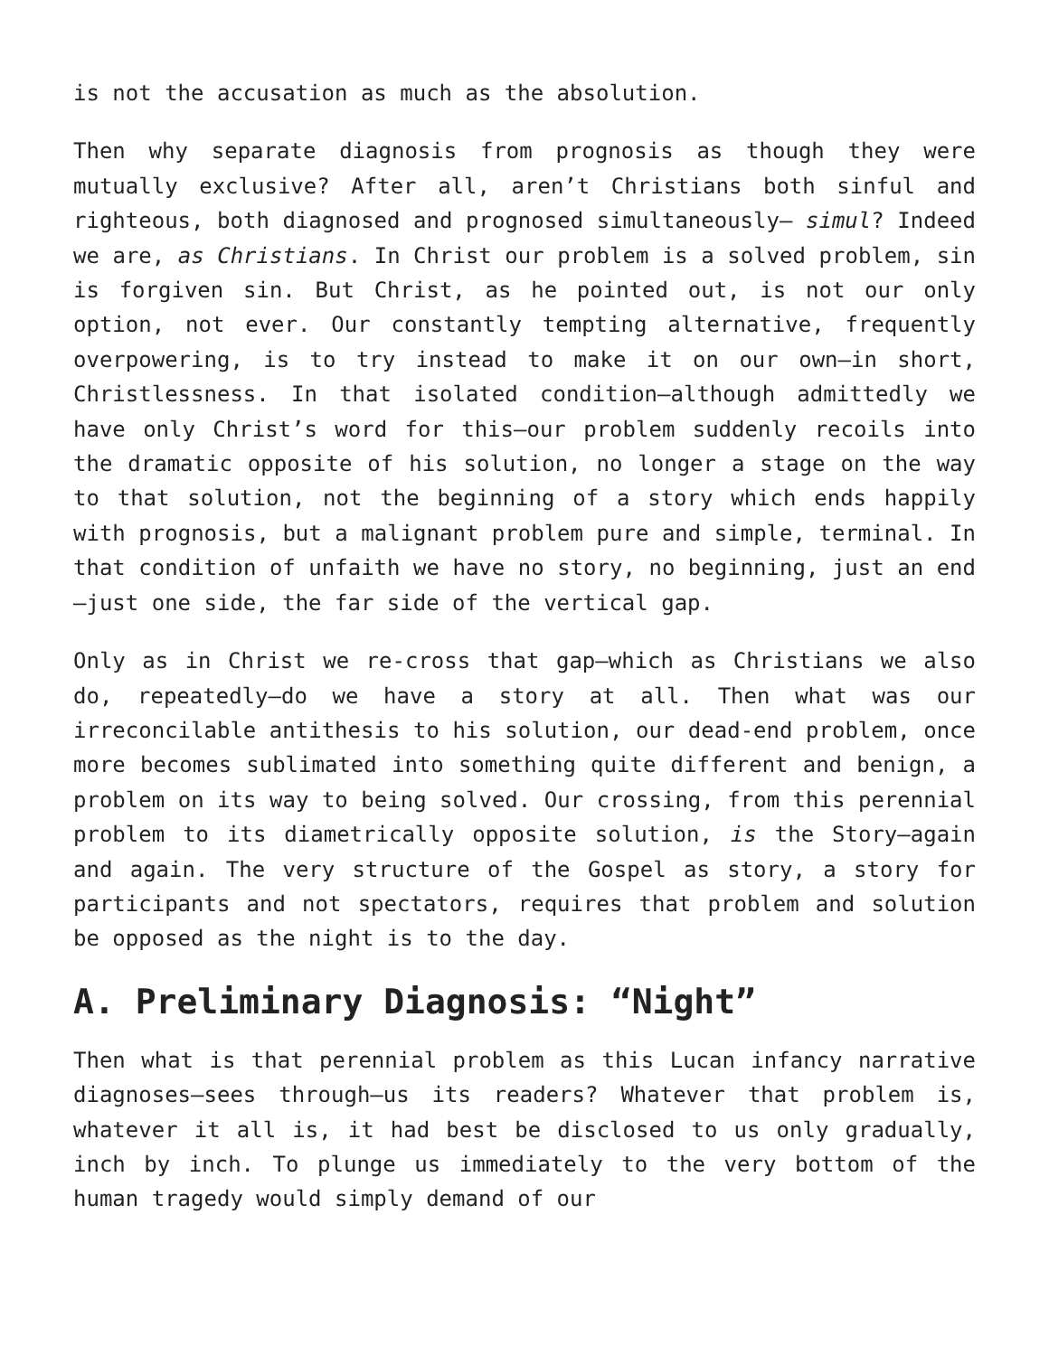is not the accusation as much as the absolution.
Then why separate diagnosis from prognosis as though they were mutually exclusive? After all, aren’t Christians both sinful and righteous, both diagnosed and prognosed simultaneously— simul? Indeed we are, as Christians. In Christ our problem is a solved problem, sin is forgiven sin. But Christ, as he pointed out, is not our only option, not ever. Our constantly tempting alternative, frequently overpowering, is to try instead to make it on our own—in short, Christlessness. In that isolated condition—although admittedly we have only Christ’s word for this—our problem suddenly recoils into the dramatic opposite of his solution, no longer a stage on the way to that solution, not the beginning of a story which ends happily with prognosis, but a malignant problem pure and simple, terminal. In that condition of unfaith we have no story, no beginning, just an end—just one side, the far side of the vertical gap.
Only as in Christ we re-cross that gap—which as Christians we also do, repeatedly—do we have a story at all. Then what was our irreconcilable antithesis to his solution, our dead-end problem, once more becomes sublimated into something quite different and benign, a problem on its way to being solved. Our crossing, from this perennial problem to its diametrically opposite solution, is the Story—again and again. The very structure of the Gospel as story, a story for participants and not spectators, requires that problem and solution be opposed as the night is to the day.
A. Preliminary Diagnosis: “Night”
Then what is that perennial problem as this Lucan infancy narrative diagnoses—sees through—us its readers? Whatever that problem is, whatever it all is, it had best be disclosed to us only gradually, inch by inch. To plunge us immediately to the very bottom of the human tragedy would simply demand of our